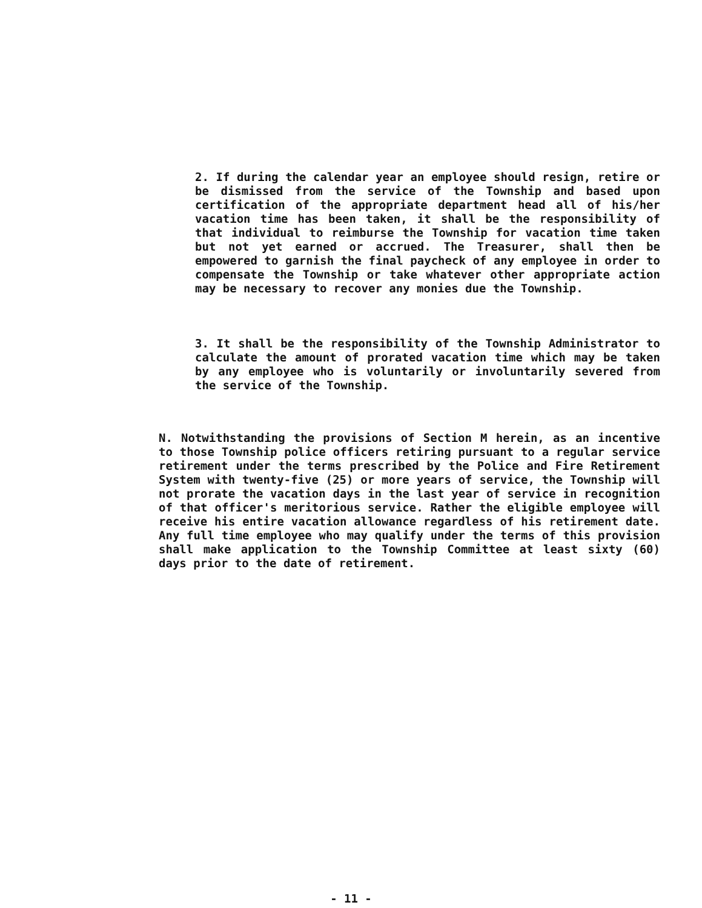2. If during the calendar year an employee should resign, retire or be dismissed from the service of the Township and based upon certification of the appropriate department head all of his/her vacation time has been taken, it shall be the responsibility of that individual to reimburse the Township for vacation time taken but not yet earned or accrued. The Treasurer, shall then be empowered to garnish the final paycheck of any employee in order to compensate the Township or take whatever other appropriate action may be necessary to recover any monies due the Township.
3. It shall be the responsibility of the Township Administrator to calculate the amount of prorated vacation time which may be taken by any employee who is voluntarily or involuntarily severed from the service of the Township.
N. Notwithstanding the provisions of Section M herein, as an incentive to those Township police officers retiring pursuant to a regular service retirement under the terms prescribed by the Police and Fire Retirement System with twenty-five (25) or more years of service, the Township will not prorate the vacation days in the last year of service in recognition of that officer's meritorious service. Rather the eligible employee will receive his entire vacation allowance regardless of his retirement date. Any full time employee who may qualify under the terms of this provision shall make application to the Township Committee at least sixty (60) days prior to the date of retirement.
- 11 -